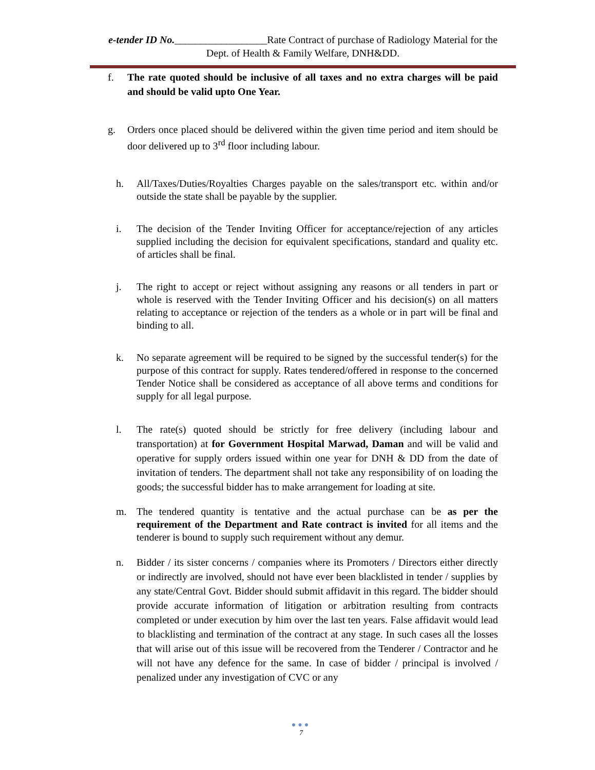e-tender ID No.__________________Rate Contract of purchase of Radiology Material for the Dept. of Health & Family Welfare, DNH&DD.
f. The rate quoted should be inclusive of all taxes and no extra charges will be paid and should be valid upto One Year.
g. Orders once placed should be delivered within the given time period and item should be door delivered up to 3<sup>rd</sup> floor including labour.
h. All/Taxes/Duties/Royalties Charges payable on the sales/transport etc. within and/or outside the state shall be payable by the supplier.
i. The decision of the Tender Inviting Officer for acceptance/rejection of any articles supplied including the decision for equivalent specifications, standard and quality etc. of articles shall be final.
j. The right to accept or reject without assigning any reasons or all tenders in part or whole is reserved with the Tender Inviting Officer and his decision(s) on all matters relating to acceptance or rejection of the tenders as a whole or in part will be final and binding to all.
k. No separate agreement will be required to be signed by the successful tender(s) for the purpose of this contract for supply. Rates tendered/offered in response to the concerned Tender Notice shall be considered as acceptance of all above terms and conditions for supply for all legal purpose.
l. The rate(s) quoted should be strictly for free delivery (including labour and transportation) at for Government Hospital Marwad, Daman and will be valid and operative for supply orders issued within one year for DNH & DD from the date of invitation of tenders. The department shall not take any responsibility of on loading the goods; the successful bidder has to make arrangement for loading at site.
m. The tendered quantity is tentative and the actual purchase can be as per the requirement of the Department and Rate contract is invited for all items and the tenderer is bound to supply such requirement without any demur.
n. Bidder / its sister concerns / companies where its Promoters / Directors either directly or indirectly are involved, should not have ever been blacklisted in tender / supplies by any state/Central Govt. Bidder should submit affidavit in this regard. The bidder should provide accurate information of litigation or arbitration resulting from contracts completed or under execution by him over the last ten years. False affidavit would lead to blacklisting and termination of the contract at any stage. In such cases all the losses that will arise out of this issue will be recovered from the Tenderer / Contractor and he will not have any defence for the same. In case of bidder / principal is involved / penalized under any investigation of CVC or any
●●●
7